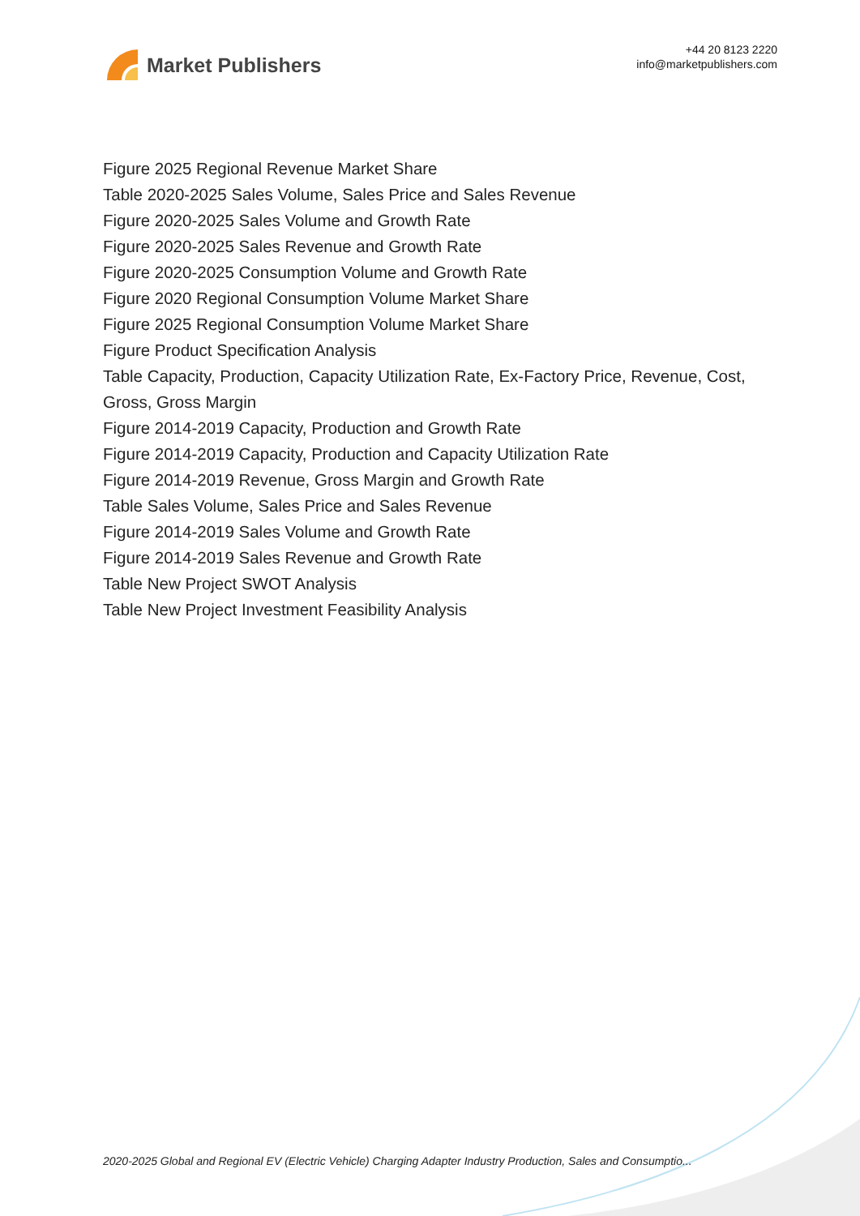Market Publishers
+44 20 8123 2220
info@marketpublishers.com
Figure 2025 Regional Revenue Market Share
Table 2020-2025 Sales Volume, Sales Price and Sales Revenue
Figure 2020-2025 Sales Volume and Growth Rate
Figure 2020-2025 Sales Revenue and Growth Rate
Figure 2020-2025 Consumption Volume and Growth Rate
Figure 2020 Regional Consumption Volume Market Share
Figure 2025 Regional Consumption Volume Market Share
Figure Product Specification Analysis
Table Capacity, Production, Capacity Utilization Rate, Ex-Factory Price, Revenue, Cost, Gross, Gross Margin
Figure 2014-2019 Capacity, Production and Growth Rate
Figure 2014-2019 Capacity, Production and Capacity Utilization Rate
Figure 2014-2019 Revenue, Gross Margin and Growth Rate
Table Sales Volume, Sales Price and Sales Revenue
Figure 2014-2019 Sales Volume and Growth Rate
Figure 2014-2019 Sales Revenue and Growth Rate
Table New Project SWOT Analysis
Table New Project Investment Feasibility Analysis
2020-2025 Global and Regional EV (Electric Vehicle) Charging Adapter Industry Production, Sales and Consumptio...